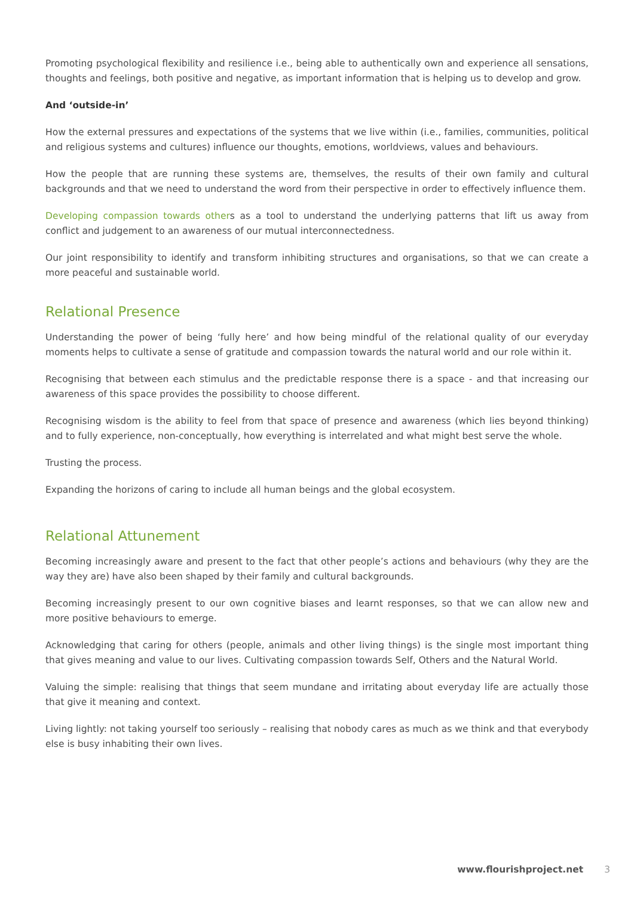Promoting psychological flexibility and resilience i.e., being able to authentically own and experience all sensations, thoughts and feelings, both positive and negative, as important information that is helping us to develop and grow.
And ‘outside-in’
How the external pressures and expectations of the systems that we live within (i.e., families, communities, political and religious systems and cultures) influence our thoughts, emotions, worldviews, values and behaviours.
How the people that are running these systems are, themselves, the results of their own family and cultural backgrounds and that we need to understand the word from their perspective in order to effectively influence them.
Developing compassion towards others as a tool to understand the underlying patterns that lift us away from conflict and judgement to an awareness of our mutual interconnectedness.
Our joint responsibility to identify and transform inhibiting structures and organisations, so that we can create a more peaceful and sustainable world.
Relational Presence
Understanding the power of being ‘fully here’ and how being mindful of the relational quality of our everyday moments helps to cultivate a sense of gratitude and compassion towards the natural world and our role within it.
Recognising that between each stimulus and the predictable response there is a space - and that increasing our awareness of this space provides the possibility to choose different.
Recognising wisdom is the ability to feel from that space of presence and awareness (which lies beyond thinking) and to fully experience, non-conceptually, how everything is interrelated and what might best serve the whole.
Trusting the process.
Expanding the horizons of caring to include all human beings and the global ecosystem.
Relational Attunement
Becoming increasingly aware and present to the fact that other people’s actions and behaviours (why they are the way they are) have also been shaped by their family and cultural backgrounds.
Becoming increasingly present to our own cognitive biases and learnt responses, so that we can allow new and more positive behaviours to emerge.
Acknowledging that caring for others (people, animals and other living things) is the single most important thing that gives meaning and value to our lives. Cultivating compassion towards Self, Others and the Natural World.
Valuing the simple: realising that things that seem mundane and irritating about everyday life are actually those that give it meaning and context.
Living lightly: not taking yourself too seriously – realising that nobody cares as much as we think and that everybody else is busy inhabiting their own lives.
www.flourishproject.net 3